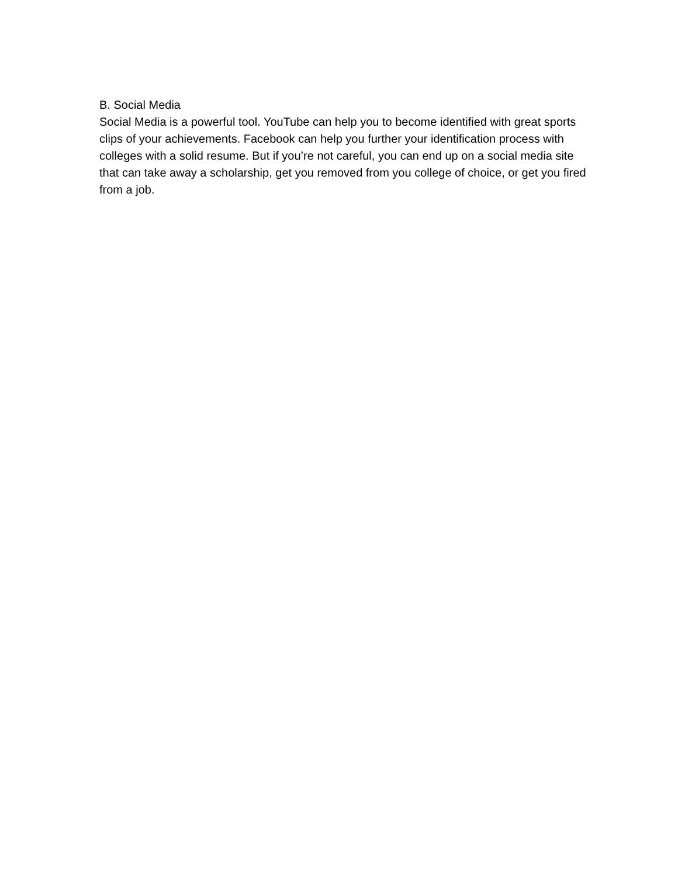B. Social Media
Social Media is a powerful tool. YouTube can help you to become identified with great sports clips of your achievements. Facebook can help you further your identification process with colleges with a solid resume. But if you’re not careful, you can end up on a social media site that can take away a scholarship, get you removed from you college of choice, or get you fired from a job.